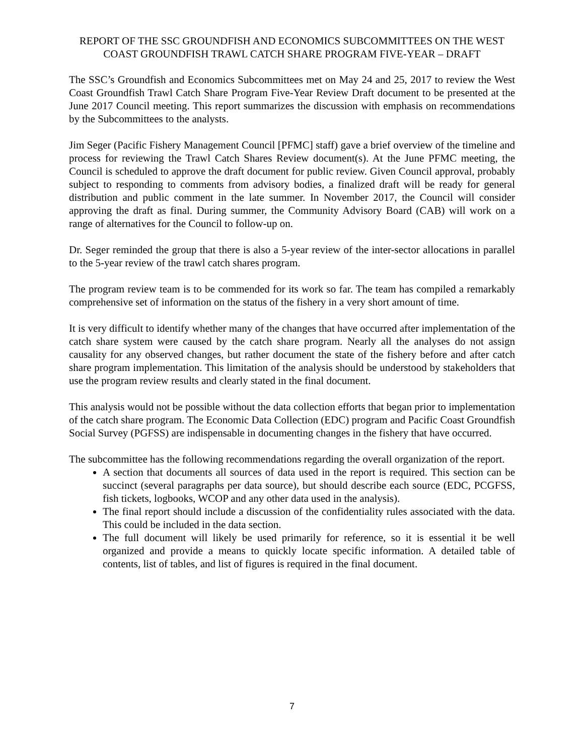REPORT OF THE SSC GROUNDFISH AND ECONOMICS SUBCOMMITTEES ON THE WEST COAST GROUNDFISH TRAWL CATCH SHARE PROGRAM FIVE-YEAR – DRAFT
The SSC’s Groundfish and Economics Subcommittees met on May 24 and 25, 2017 to review the West Coast Groundfish Trawl Catch Share Program Five-Year Review Draft document to be presented at the June 2017 Council meeting. This report summarizes the discussion with emphasis on recommendations by the Subcommittees to the analysts.
Jim Seger (Pacific Fishery Management Council [PFMC] staff) gave a brief overview of the timeline and process for reviewing the Trawl Catch Shares Review document(s). At the June PFMC meeting, the Council is scheduled to approve the draft document for public review. Given Council approval, probably subject to responding to comments from advisory bodies, a finalized draft will be ready for general distribution and public comment in the late summer. In November 2017, the Council will consider approving the draft as final. During summer, the Community Advisory Board (CAB) will work on a range of alternatives for the Council to follow-up on.
Dr. Seger reminded the group that there is also a 5-year review of the inter-sector allocations in parallel to the 5-year review of the trawl catch shares program.
The program review team is to be commended for its work so far. The team has compiled a remarkably comprehensive set of information on the status of the fishery in a very short amount of time.
It is very difficult to identify whether many of the changes that have occurred after implementation of the catch share system were caused by the catch share program. Nearly all the analyses do not assign causality for any observed changes, but rather document the state of the fishery before and after catch share program implementation. This limitation of the analysis should be understood by stakeholders that use the program review results and clearly stated in the final document.
This analysis would not be possible without the data collection efforts that began prior to implementation of the catch share program. The Economic Data Collection (EDC) program and Pacific Coast Groundfish Social Survey (PGFSS) are indispensable in documenting changes in the fishery that have occurred.
The subcommittee has the following recommendations regarding the overall organization of the report.
A section that documents all sources of data used in the report is required. This section can be succinct (several paragraphs per data source), but should describe each source (EDC, PCGFSS, fish tickets, logbooks, WCOP and any other data used in the analysis).
The final report should include a discussion of the confidentiality rules associated with the data. This could be included in the data section.
The full document will likely be used primarily for reference, so it is essential it be well organized and provide a means to quickly locate specific information. A detailed table of contents, list of tables, and list of figures is required in the final document.
7